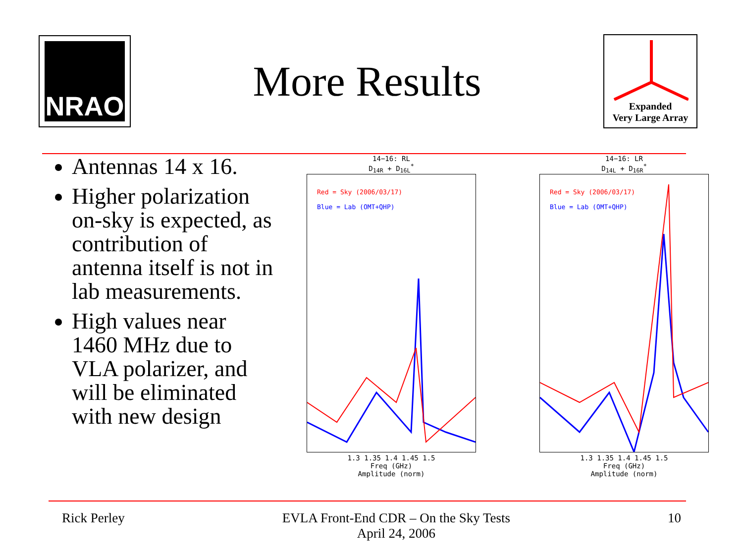NRAO
More Results
Expanded
Very Large Array
Antennas 14 x 16.
Higher polarization on-sky is expected, as contribution of antenna itself is not in lab measurements.
High values near 1460 MHz due to VLA polarizer, and will be eliminated with new design
14−16: RL
D<sub>14R</sub> + D<sub>16L</sub><sup>*</sup>
Red = Sky (2006/03/17)
Blue = Lab (OMT+QHP)
1.3 1.35 1.4 1.45 1.5
Freq (GHz)
Amplitude (norm)
14−16: LR
D<sub>14L</sub> + D<sub>16R</sub><sup>*</sup>
Red = Sky (2006/03/17)
Blue = Lab (OMT+QHP)
1.3 1.35 1.4 1.45 1.5
Freq (GHz)
Amplitude (norm)
Rick Perley EVLA Front-End CDR – On the Sky Tests
April 24, 2006
10